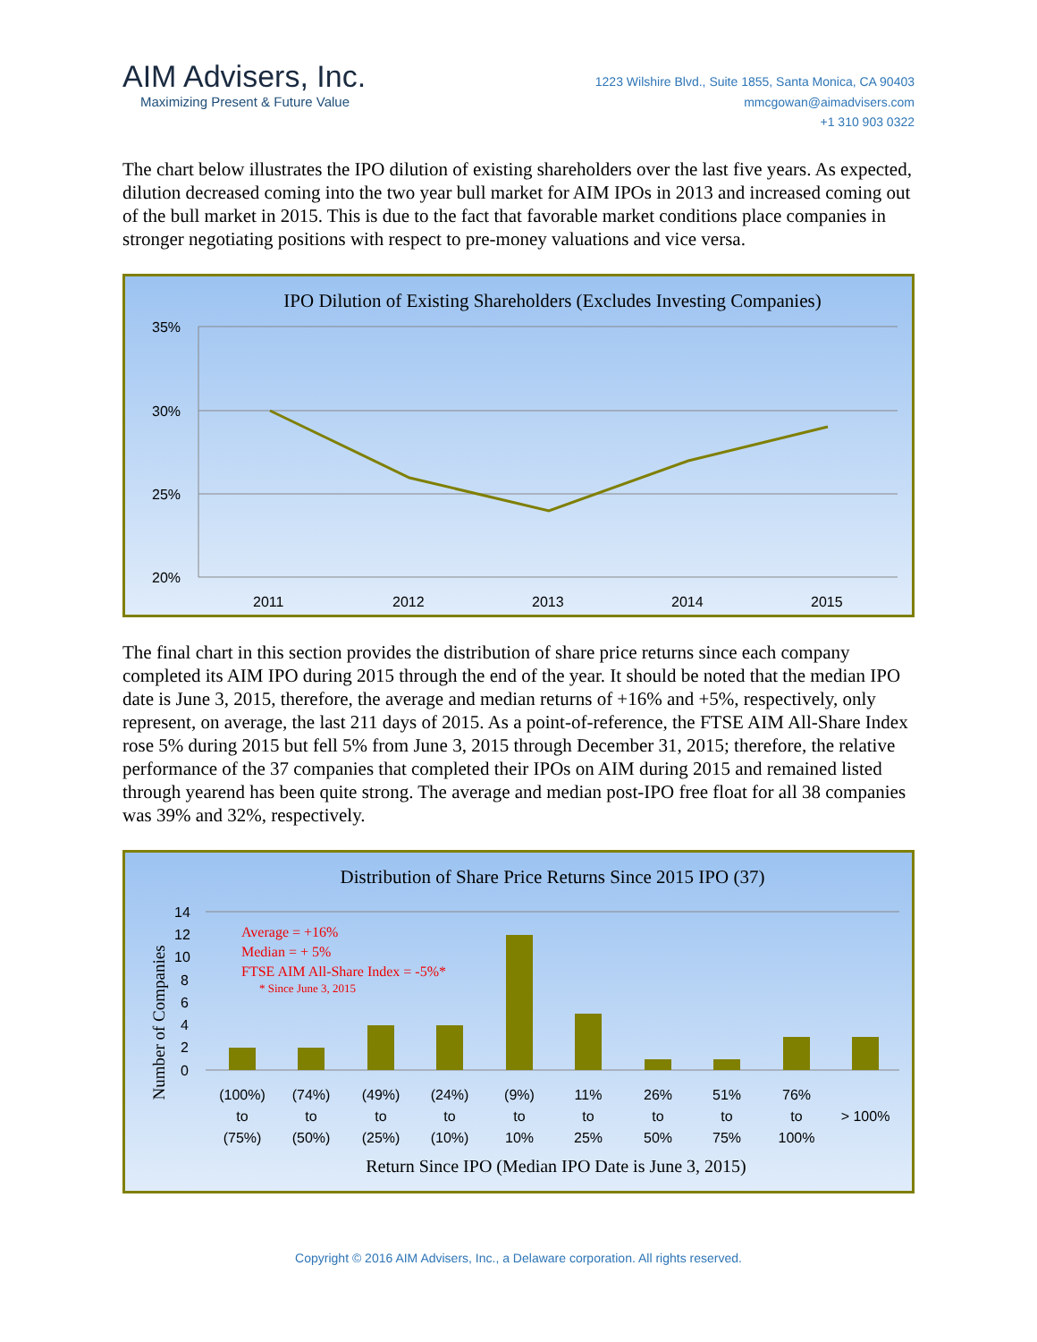AIM Advisers, Inc.
Maximizing Present & Future Value
1223 Wilshire Blvd., Suite 1855, Santa Monica, CA 90403
mmcgowan@aimadvisers.com
+1 310 903 0322
The chart below illustrates the IPO dilution of existing shareholders over the last five years. As expected, dilution decreased coming into the two year bull market for AIM IPOs in 2013 and increased coming out of the bull market in 2015. This is due to the fact that favorable market conditions place companies in stronger negotiating positions with respect to pre-money valuations and vice versa.
IPO Dilution of Existing Shareholders (Excludes Investing Companies)
35%
30%
25%
20%
2011
2012
2013
2014
2015
The final chart in this section provides the distribution of share price returns since each company completed its AIM IPO during 2015 through the end of the year. It should be noted that the median IPO date is June 3, 2015, therefore, the average and median returns of +16% and +5%, respectively, only represent, on average, the last 211 days of 2015. As a point-of-reference, the FTSE AIM All-Share Index rose 5% during 2015 but fell 5% from June 3, 2015 through December 31, 2015; therefore, the relative performance of the 37 companies that completed their IPOs on AIM during 2015 and remained listed through yearend has been quite strong. The average and median post-IPO free float for all 38 companies was 39% and 32%, respectively.
Distribution of Share Price Returns Since 2015 IPO (37)
Number of Companies
14
12
10
8
6
4
2
0
Average = +16%
Median = + 5%
FTSE AIM All-Share Index = -5%*
* Since June 3, 2015
(100%)
to
(75%)
(74%)
to
(50%)
(49%)
to
(25%)
(24%)
to
(10%)
(9%)
to
10%
11%
to
25%
26%
to
50%
51%
to
75%
76%
to
100%
> 100%
Return Since IPO (Median IPO Date is June 3, 2015)
Copyright © 2016 AIM Advisers, Inc., a Delaware corporation. All rights reserved.